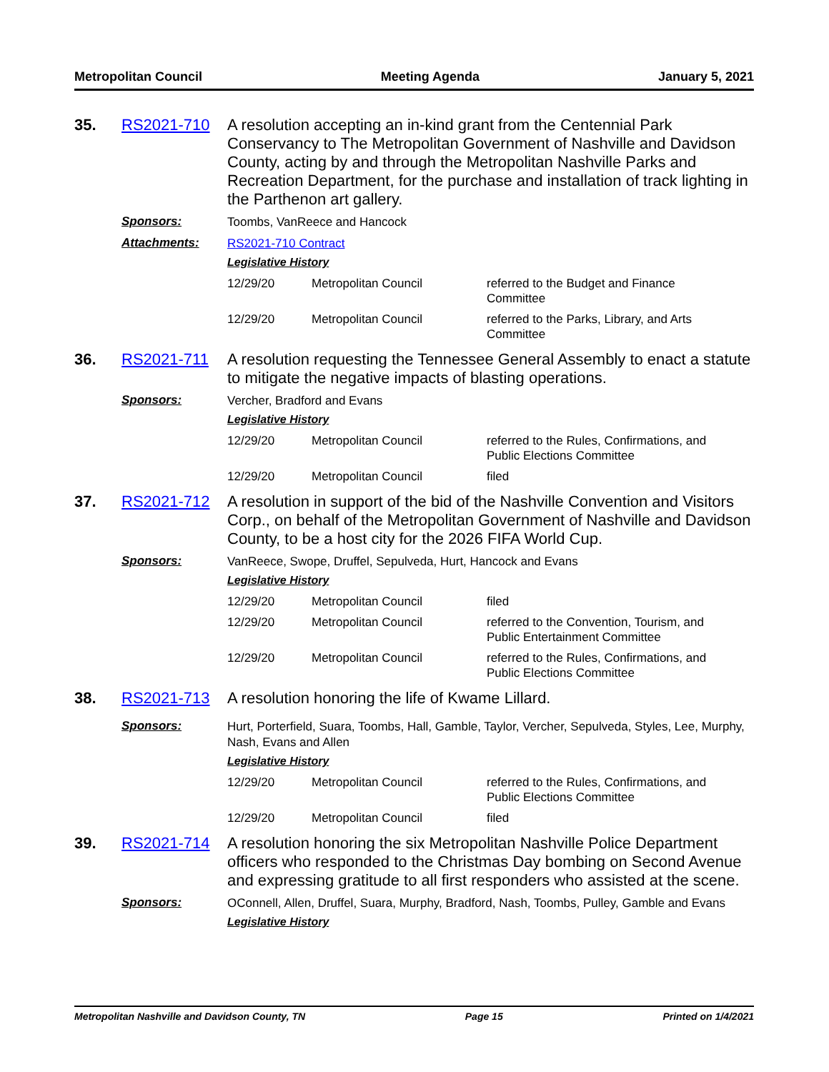Metropolitan Council Meeting Agenda January 5, 2021
35. RS2021-710
A resolution accepting an in-kind grant from the Centennial Park Conservancy to The Metropolitan Government of Nashville and Davidson County, acting by and through the Metropolitan Nashville Parks and Recreation Department, for the purchase and installation of track lighting in the Parthenon art gallery.
Sponsors:
Toombs, VanReece and Hancock
Attachments:
RS2021-710 Contract
Legislative History
| 12/29/20 | Metropolitan Council | referred to the Budget and Finance Committee |
| 12/29/20 | Metropolitan Council | referred to the Parks, Library, and Arts Committee |
36. RS2021-711
A resolution requesting the Tennessee General Assembly to enact a statute to mitigate the negative impacts of blasting operations.
Sponsors:
Vercher, Bradford and Evans
Legislative History
| 12/29/20 | Metropolitan Council | referred to the Rules, Confirmations, and Public Elections Committee |
| 12/29/20 | Metropolitan Council | filed |
37. RS2021-712
A resolution in support of the bid of the Nashville Convention and Visitors Corp., on behalf of the Metropolitan Government of Nashville and Davidson County, to be a host city for the 2026 FIFA World Cup.
Sponsors:
VanReece, Swope, Druffel, Sepulveda, Hurt, Hancock and Evans
Legislative History
| 12/29/20 | Metropolitan Council | filed |
| 12/29/20 | Metropolitan Council | referred to the Convention, Tourism, and Public Entertainment Committee |
| 12/29/20 | Metropolitan Council | referred to the Rules, Confirmations, and Public Elections Committee |
38. RS2021-713
A resolution honoring the life of Kwame Lillard.
Sponsors:
Hurt, Porterfield, Suara, Toombs, Hall, Gamble, Taylor, Vercher, Sepulveda, Styles, Lee, Murphy, Nash, Evans and Allen
Legislative History
| 12/29/20 | Metropolitan Council | referred to the Rules, Confirmations, and Public Elections Committee |
| 12/29/20 | Metropolitan Council | filed |
39. RS2021-714
A resolution honoring the six Metropolitan Nashville Police Department officers who responded to the Christmas Day bombing on Second Avenue and expressing gratitude to all first responders who assisted at the scene.
Sponsors:
OConnell, Allen, Druffel, Suara, Murphy, Bradford, Nash, Toombs, Pulley, Gamble and Evans
Legislative History
Metropolitan Nashville and Davidson County, TN Page 15 Printed on 1/4/2021